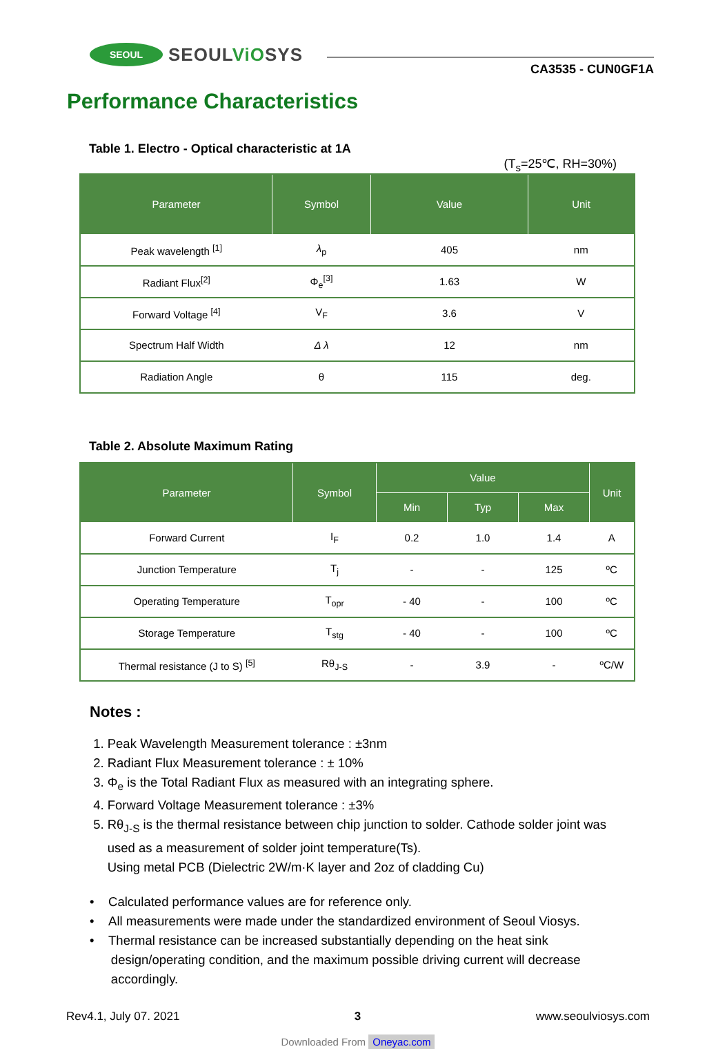SEOUL
SEOULViOSYS
CA3535 - CUN0GF1A
Performance Characteristics
Table 1. Electro - Optical characteristic at 1A
(T<sub>s</sub>=25℃, RH=30%)
| Parameter | Symbol | Value | Unit |
| --- | --- | --- | --- |
| Peak wavelength <sup>[1]</sup> | λ<sub>p</sub> | 405 | nm |
| Radiant Flux<sup>[2]</sup> | Φ<sub>e</sub><sup>[3]</sup> | 1.63 | W |
| Forward Voltage <sup>[4]</sup> | V<sub>F</sub> | 3.6 | V |
| Spectrum Half Width | Δ λ | 12 | nm |
| Radiation Angle | θ | 115 | deg. |
Table 2. Absolute Maximum Rating
| Parameter | Symbol | Value | | | Unit |
| --- | --- | --- | --- | --- | --- |
| | | Min | Typ | Max | |
| Forward Current | I<sub>F</sub> | 0.2 | 1.0 | 1.4 | A |
| Junction Temperature | T<sub>j</sub> | - | - | 125 | ºC |
| Operating Temperature | T<sub>opr</sub> | - 40 | - | 100 | ºC |
| Storage Temperature | T<sub>stg</sub> | - 40 | - | 100 | ºC |
| Thermal resistance (J to S) <sup>[5]</sup> | Rθ<sub>J-S</sub> | - | 3.9 | - | ºC/W |
Notes :
1. Peak Wavelength Measurement tolerance : ±3nm
2. Radiant Flux Measurement tolerance : ± 10%
3. Φ<sub>e</sub> is the Total Radiant Flux as measured with an integrating sphere.
4. Forward Voltage Measurement tolerance : ±3%
5. Rθ<sub>J-S</sub> is the thermal resistance between chip junction to solder. Cathode solder joint was
used as a measurement of solder joint temperature(Ts).
Using metal PCB (Dielectric 2W/m·K layer and 2oz of cladding Cu)
• Calculated performance values are for reference only.
• All measurements were made under the standardized environment of Seoul Viosys.
• Thermal resistance can be increased substantially depending on the heat sink
design/operating condition, and the maximum possible driving current will decrease
accordingly.
Rev4.1, July 07. 2021 3 www.seoulviosys.com
Downloaded From Oneyac.com